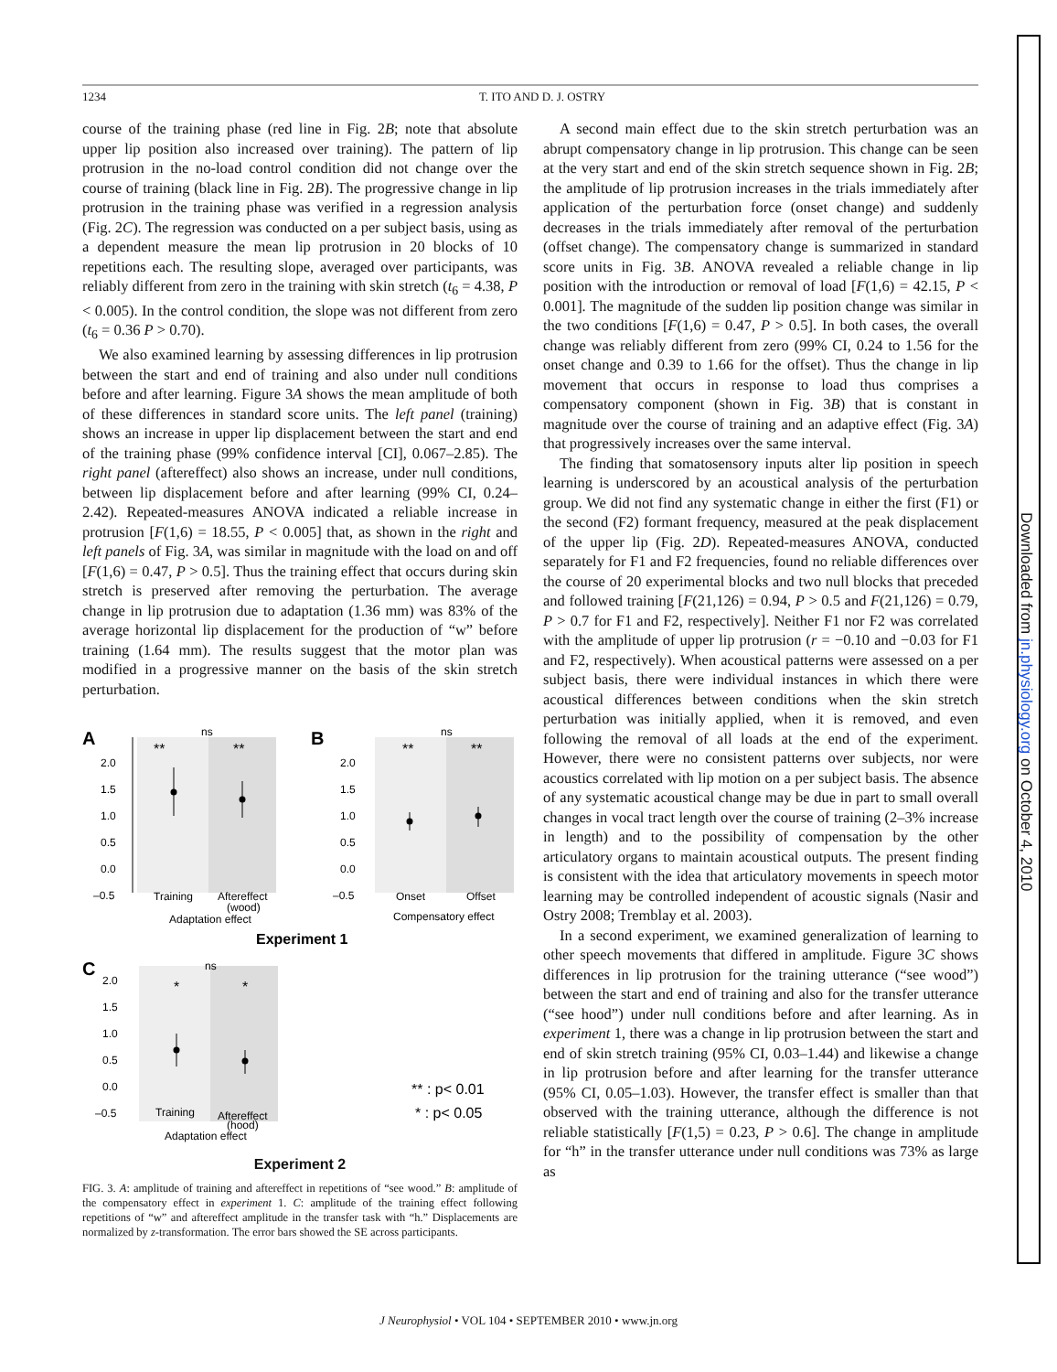Downloaded from jn.physiology.org on October 4, 2010
1234 T. ITO AND D. J. OSTRY
course of the training phase (red line in Fig. 2B; note that absolute upper lip position also increased over training). The pattern of lip protrusion in the no-load control condition did not change over the course of training (black line in Fig. 2B). The progressive change in lip protrusion in the training phase was verified in a regression analysis (Fig. 2C). The regression was conducted on a per subject basis, using as a dependent measure the mean lip protrusion in 20 blocks of 10 repetitions each. The resulting slope, averaged over participants, was reliably different from zero in the training with skin stretch (t<sub>6</sub> = 4.38, P < 0.005). In the control condition, the slope was not different from zero (t<sub>6</sub> = 0.36 P > 0.70).
We also examined learning by assessing differences in lip protrusion between the start and end of training and also under null conditions before and after learning. Figure 3A shows the mean amplitude of both of these differences in standard score units. The left panel (training) shows an increase in upper lip displacement between the start and end of the training phase (99% confidence interval [CI], 0.067–2.85). The right panel (aftereffect) also shows an increase, under null conditions, between lip displacement before and after learning (99% CI, 0.24–2.42). Repeated-measures ANOVA indicated a reliable increase in protrusion [F(1,6) = 18.55, P < 0.005] that, as shown in the right and left panels of Fig. 3A, was similar in magnitude with the load on and off [F(1,6) = 0.47, P > 0.5]. Thus the training effect that occurs during skin stretch is preserved after removing the perturbation. The average change in lip protrusion due to adaptation (1.36 mm) was 83% of the average horizontal lip displacement for the production of “w” before training (1.64 mm). The results suggest that the motor plan was modified in a progressive manner on the basis of the skin stretch perturbation.
A
2.0
1.5
1.0
0.5
0.0
–0.5
**
**
ns
Training
Aftereffect
(wood)
Adaptation effect
B
2.0
1.5
1.0
0.5
0.0
–0.5
**
**
ns
Onset
Offset
Compensatory effect
Experiment 1
C
2.0
1.5
1.0
0.5
0.0
–0.5
*
*
ns
Training
Aftereffect
(hood)
Adaptation effect
** : p< 0.01
* : p< 0.05
Experiment 2
FIG. 3. A: amplitude of training and aftereffect in repetitions of “see wood.” B: amplitude of the compensatory effect in experiment 1. C: amplitude of the training effect following repetitions of “w” and aftereffect amplitude in the transfer task with “h.” Displacements are normalized by z-transformation. The error bars showed the SE across participants.
A second main effect due to the skin stretch perturbation was an abrupt compensatory change in lip protrusion. This change can be seen at the very start and end of the skin stretch sequence shown in Fig. 2B; the amplitude of lip protrusion increases in the trials immediately after application of the perturbation force (onset change) and suddenly decreases in the trials immediately after removal of the perturbation (offset change). The compensatory change is summarized in standard score units in Fig. 3B. ANOVA revealed a reliable change in lip position with the introduction or removal of load [F(1,6) = 42.15, P < 0.001]. The magnitude of the sudden lip position change was similar in the two conditions [F(1,6) = 0.47, P > 0.5]. In both cases, the overall change was reliably different from zero (99% CI, 0.24 to 1.56 for the onset change and 0.39 to 1.66 for the offset). Thus the change in lip movement that occurs in response to load thus comprises a compensatory component (shown in Fig. 3B) that is constant in magnitude over the course of training and an adaptive effect (Fig. 3A) that progressively increases over the same interval.
The finding that somatosensory inputs alter lip position in speech learning is underscored by an acoustical analysis of the perturbation group. We did not find any systematic change in either the first (F1) or the second (F2) formant frequency, measured at the peak displacement of the upper lip (Fig. 2D). Repeated-measures ANOVA, conducted separately for F1 and F2 frequencies, found no reliable differences over the course of 20 experimental blocks and two null blocks that preceded and followed training [F(21,126) = 0.94, P > 0.5 and F(21,126) = 0.79, P > 0.7 for F1 and F2, respectively]. Neither F1 nor F2 was correlated with the amplitude of upper lip protrusion (r = −0.10 and −0.03 for F1 and F2, respectively). When acoustical patterns were assessed on a per subject basis, there were individual instances in which there were acoustical differences between conditions when the skin stretch perturbation was initially applied, when it is removed, and even following the removal of all loads at the end of the experiment. However, there were no consistent patterns over subjects, nor were acoustics correlated with lip motion on a per subject basis. The absence of any systematic acoustical change may be due in part to small overall changes in vocal tract length over the course of training (2–3% increase in length) and to the possibility of compensation by the other articulatory organs to maintain acoustical outputs. The present finding is consistent with the idea that articulatory movements in speech motor learning may be controlled independent of acoustic signals (Nasir and Ostry 2008; Tremblay et al. 2003).
In a second experiment, we examined generalization of learning to other speech movements that differed in amplitude. Figure 3C shows differences in lip protrusion for the training utterance (“see wood”) between the start and end of training and also for the transfer utterance (“see hood”) under null conditions before and after learning. As in experiment 1, there was a change in lip protrusion between the start and end of skin stretch training (95% CI, 0.03–1.44) and likewise a change in lip protrusion before and after learning for the transfer utterance (95% CI, 0.05–1.03). However, the transfer effect is smaller than that observed with the training utterance, although the difference is not reliable statistically [F(1,5) = 0.23, P > 0.6]. The change in amplitude for “h” in the transfer utterance under null conditions was 73% as large as
J Neurophysiol • VOL 104 • SEPTEMBER 2010 • www.jn.org